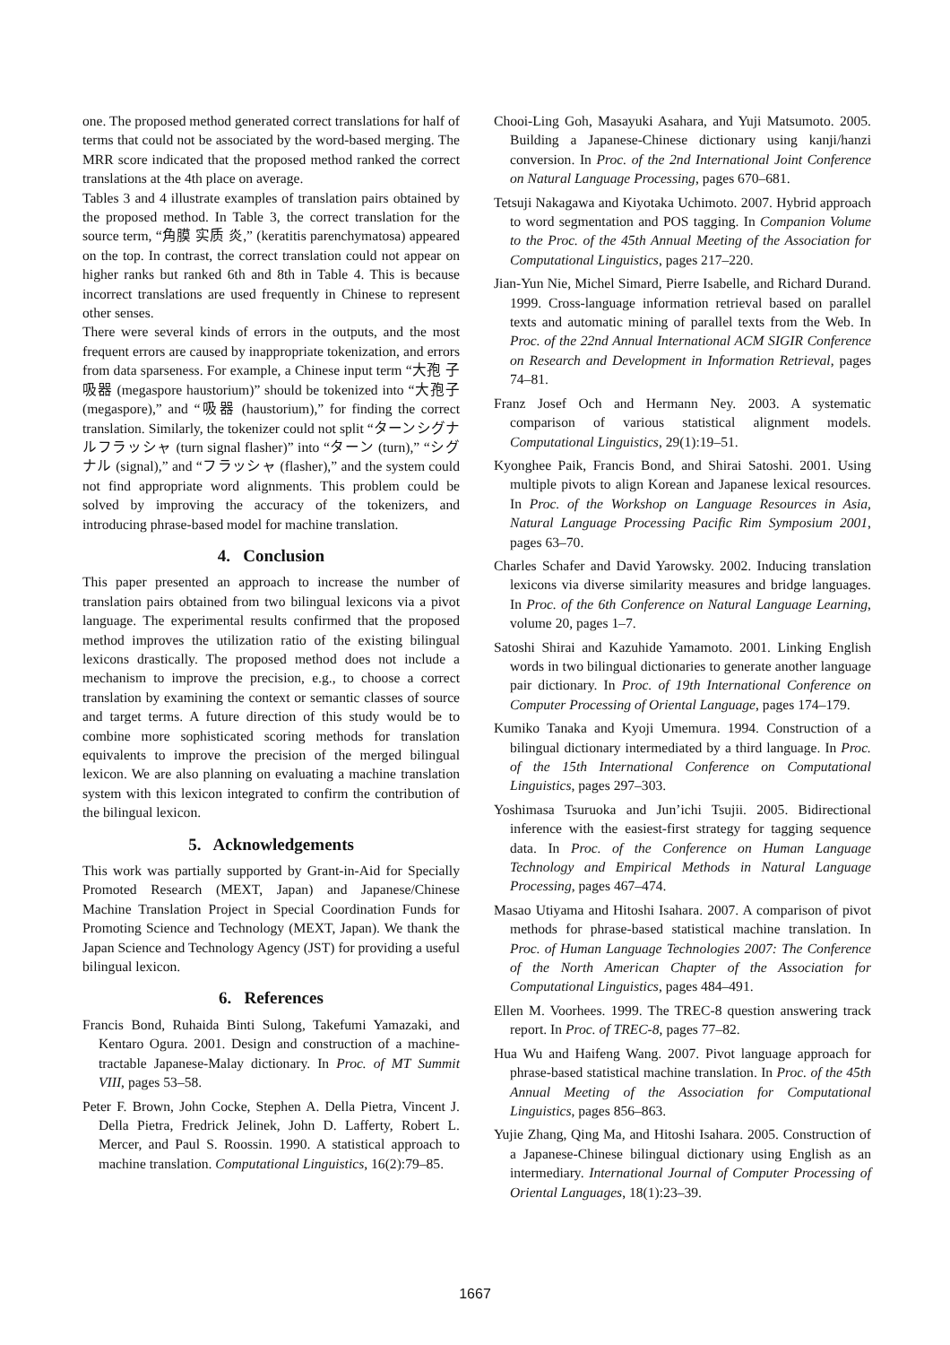one. The proposed method generated correct translations for half of terms that could not be associated by the word-based merging. The MRR score indicated that the proposed method ranked the correct translations at the 4th place on average.
Tables 3 and 4 illustrate examples of translation pairs obtained by the proposed method. In Table 3, the correct translation for the source term, “角膜 实质 炎,” (keratitis parenchymatosa) appeared on the top. In contrast, the correct translation could not appear on higher ranks but ranked 6th and 8th in Table 4. This is because incorrect translations are used frequently in Chinese to represent other senses.
There were several kinds of errors in the outputs, and the most frequent errors are caused by inappropriate tokenization, and errors from data sparseness. For example, a Chinese input term “大孢 子吸器 (megaspore haustorium)” should be tokenized into “大孢子 (megaspore),” and “吸器 (haustorium),” for finding the correct translation. Similarly, the tokenizer could not split “ターンシグナルフラッシャ (turn signal flasher)” into “ターン (turn),” “シグナル (signal),” and “フラッシャ (flasher),” and the system could not find appropriate word alignments. This problem could be solved by improving the accuracy of the tokenizers, and introducing phrase-based model for machine translation.
4. Conclusion
This paper presented an approach to increase the number of translation pairs obtained from two bilingual lexicons via a pivot language. The experimental results confirmed that the proposed method improves the utilization ratio of the existing bilingual lexicons drastically. The proposed method does not include a mechanism to improve the precision, e.g., to choose a correct translation by examining the context or semantic classes of source and target terms. A future direction of this study would be to combine more sophisticated scoring methods for translation equivalents to improve the precision of the merged bilingual lexicon. We are also planning on evaluating a machine translation system with this lexicon integrated to confirm the contribution of the bilingual lexicon.
5. Acknowledgements
This work was partially supported by Grant-in-Aid for Specially Promoted Research (MEXT, Japan) and Japanese/Chinese Machine Translation Project in Special Coordination Funds for Promoting Science and Technology (MEXT, Japan). We thank the Japan Science and Technology Agency (JST) for providing a useful bilingual lexicon.
6. References
Francis Bond, Ruhaida Binti Sulong, Takefumi Yamazaki, and Kentaro Ogura. 2001. Design and construction of a machine-tractable Japanese-Malay dictionary. In Proc. of MT Summit VIII, pages 53–58.
Peter F. Brown, John Cocke, Stephen A. Della Pietra, Vincent J. Della Pietra, Fredrick Jelinek, John D. Lafferty, Robert L. Mercer, and Paul S. Roossin. 1990. A statistical approach to machine translation. Computational Linguistics, 16(2):79–85.
Chooi-Ling Goh, Masayuki Asahara, and Yuji Matsumoto. 2005. Building a Japanese-Chinese dictionary using kanji/hanzi conversion. In Proc. of the 2nd International Joint Conference on Natural Language Processing, pages 670–681.
Tetsuji Nakagawa and Kiyotaka Uchimoto. 2007. Hybrid approach to word segmentation and POS tagging. In Companion Volume to the Proc. of the 45th Annual Meeting of the Association for Computational Linguistics, pages 217–220.
Jian-Yun Nie, Michel Simard, Pierre Isabelle, and Richard Durand. 1999. Cross-language information retrieval based on parallel texts and automatic mining of parallel texts from the Web. In Proc. of the 22nd Annual International ACM SIGIR Conference on Research and Development in Information Retrieval, pages 74–81.
Franz Josef Och and Hermann Ney. 2003. A systematic comparison of various statistical alignment models. Computational Linguistics, 29(1):19–51.
Kyonghee Paik, Francis Bond, and Shirai Satoshi. 2001. Using multiple pivots to align Korean and Japanese lexical resources. In Proc. of the Workshop on Language Resources in Asia, Natural Language Processing Pacific Rim Symposium 2001, pages 63–70.
Charles Schafer and David Yarowsky. 2002. Inducing translation lexicons via diverse similarity measures and bridge languages. In Proc. of the 6th Conference on Natural Language Learning, volume 20, pages 1–7.
Satoshi Shirai and Kazuhide Yamamoto. 2001. Linking English words in two bilingual dictionaries to generate another language pair dictionary. In Proc. of 19th International Conference on Computer Processing of Oriental Language, pages 174–179.
Kumiko Tanaka and Kyoji Umemura. 1994. Construction of a bilingual dictionary intermediated by a third language. In Proc. of the 15th International Conference on Computational Linguistics, pages 297–303.
Yoshimasa Tsuruoka and Jun’ichi Tsujii. 2005. Bidirectional inference with the easiest-first strategy for tagging sequence data. In Proc. of the Conference on Human Language Technology and Empirical Methods in Natural Language Processing, pages 467–474.
Masao Utiyama and Hitoshi Isahara. 2007. A comparison of pivot methods for phrase-based statistical machine translation. In Proc. of Human Language Technologies 2007: The Conference of the North American Chapter of the Association for Computational Linguistics, pages 484–491.
Ellen M. Voorhees. 1999. The TREC-8 question answering track report. In Proc. of TREC-8, pages 77–82.
Hua Wu and Haifeng Wang. 2007. Pivot language approach for phrase-based statistical machine translation. In Proc. of the 45th Annual Meeting of the Association for Computational Linguistics, pages 856–863.
Yujie Zhang, Qing Ma, and Hitoshi Isahara. 2005. Construction of a Japanese-Chinese bilingual dictionary using English as an intermediary. International Journal of Computer Processing of Oriental Languages, 18(1):23–39.
1667